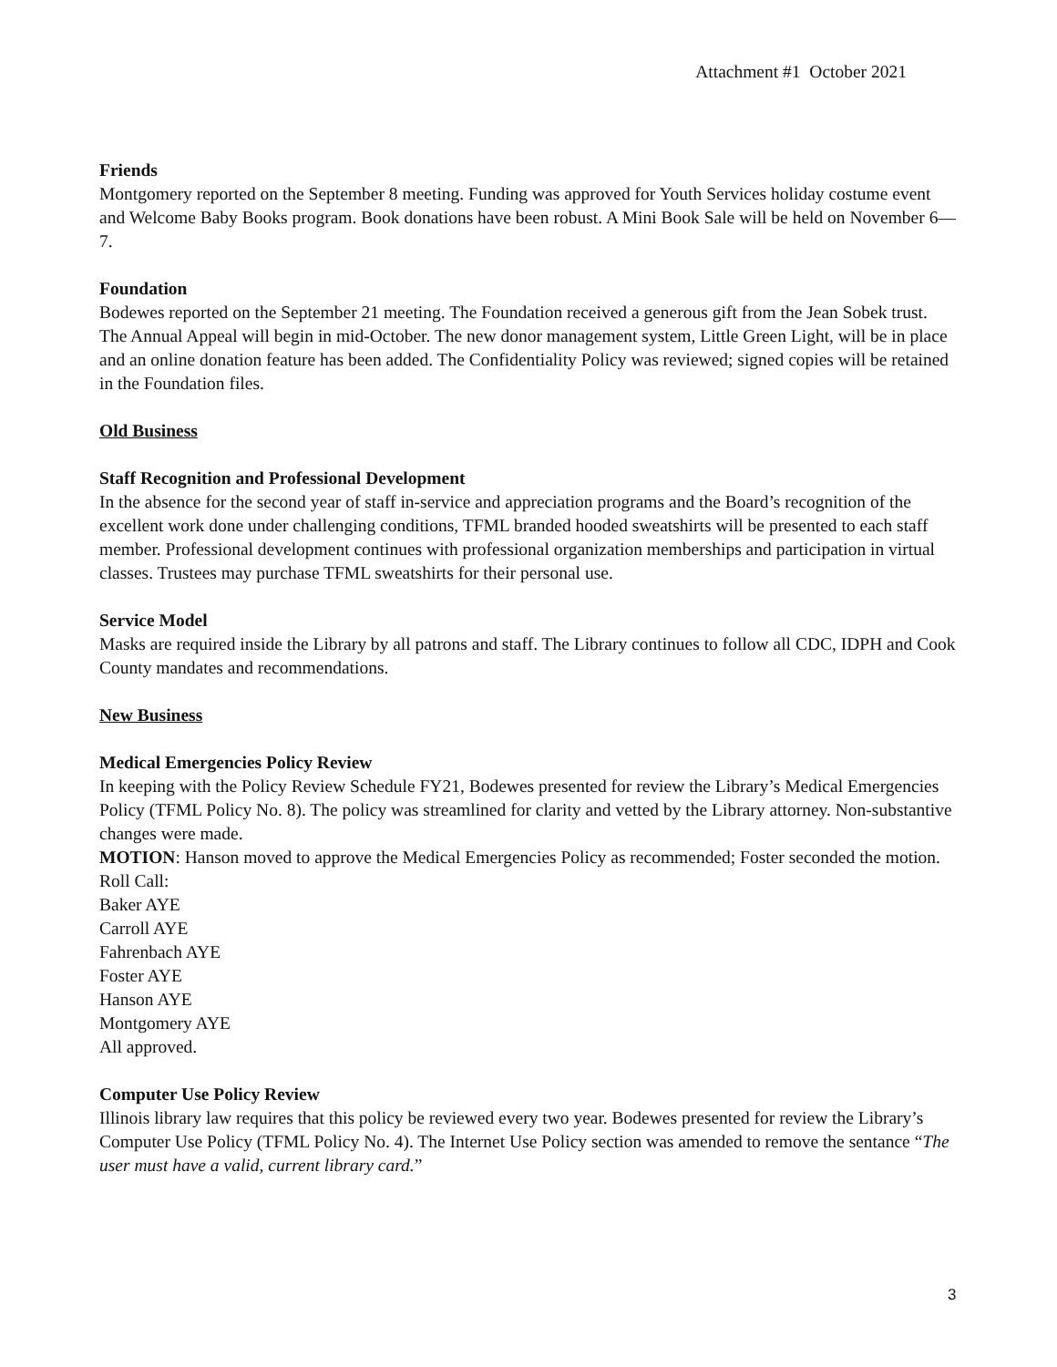Attachment #1 October 2021
Friends
Montgomery reported on the September 8 meeting. Funding was approved for Youth Services holiday costume event and Welcome Baby Books program. Book donations have been robust. A Mini Book Sale will be held on November 6—7.
Foundation
Bodewes reported on the September 21 meeting. The Foundation received a generous gift from the Jean Sobek trust. The Annual Appeal will begin in mid-October. The new donor management system, Little Green Light, will be in place and an online donation feature has been added. The Confidentiality Policy was reviewed; signed copies will be retained in the Foundation files.
Old Business
Staff Recognition and Professional Development
In the absence for the second year of staff in-service and appreciation programs and the Board’s recognition of the excellent work done under challenging conditions, TFML branded hooded sweatshirts will be presented to each staff member. Professional development continues with professional organization memberships and participation in virtual classes. Trustees may purchase TFML sweatshirts for their personal use.
Service Model
Masks are required inside the Library by all patrons and staff. The Library continues to follow all CDC, IDPH and Cook County mandates and recommendations.
New Business
Medical Emergencies Policy Review
In keeping with the Policy Review Schedule FY21, Bodewes presented for review the Library’s Medical Emergencies Policy (TFML Policy No. 8). The policy was streamlined for clarity and vetted by the Library attorney. Non-substantive changes were made.
MOTION: Hanson moved to approve the Medical Emergencies Policy as recommended; Foster seconded the motion.
Roll Call:
Baker AYE
Carroll AYE
Fahrenbach AYE
Foster AYE
Hanson AYE
Montgomery AYE
All approved.
Computer Use Policy Review
Illinois library law requires that this policy be reviewed every two year. Bodewes presented for review the Library’s Computer Use Policy (TFML Policy No. 4). The Internet Use Policy section was amended to remove the sentance “The user must have a valid, current library card.”
3